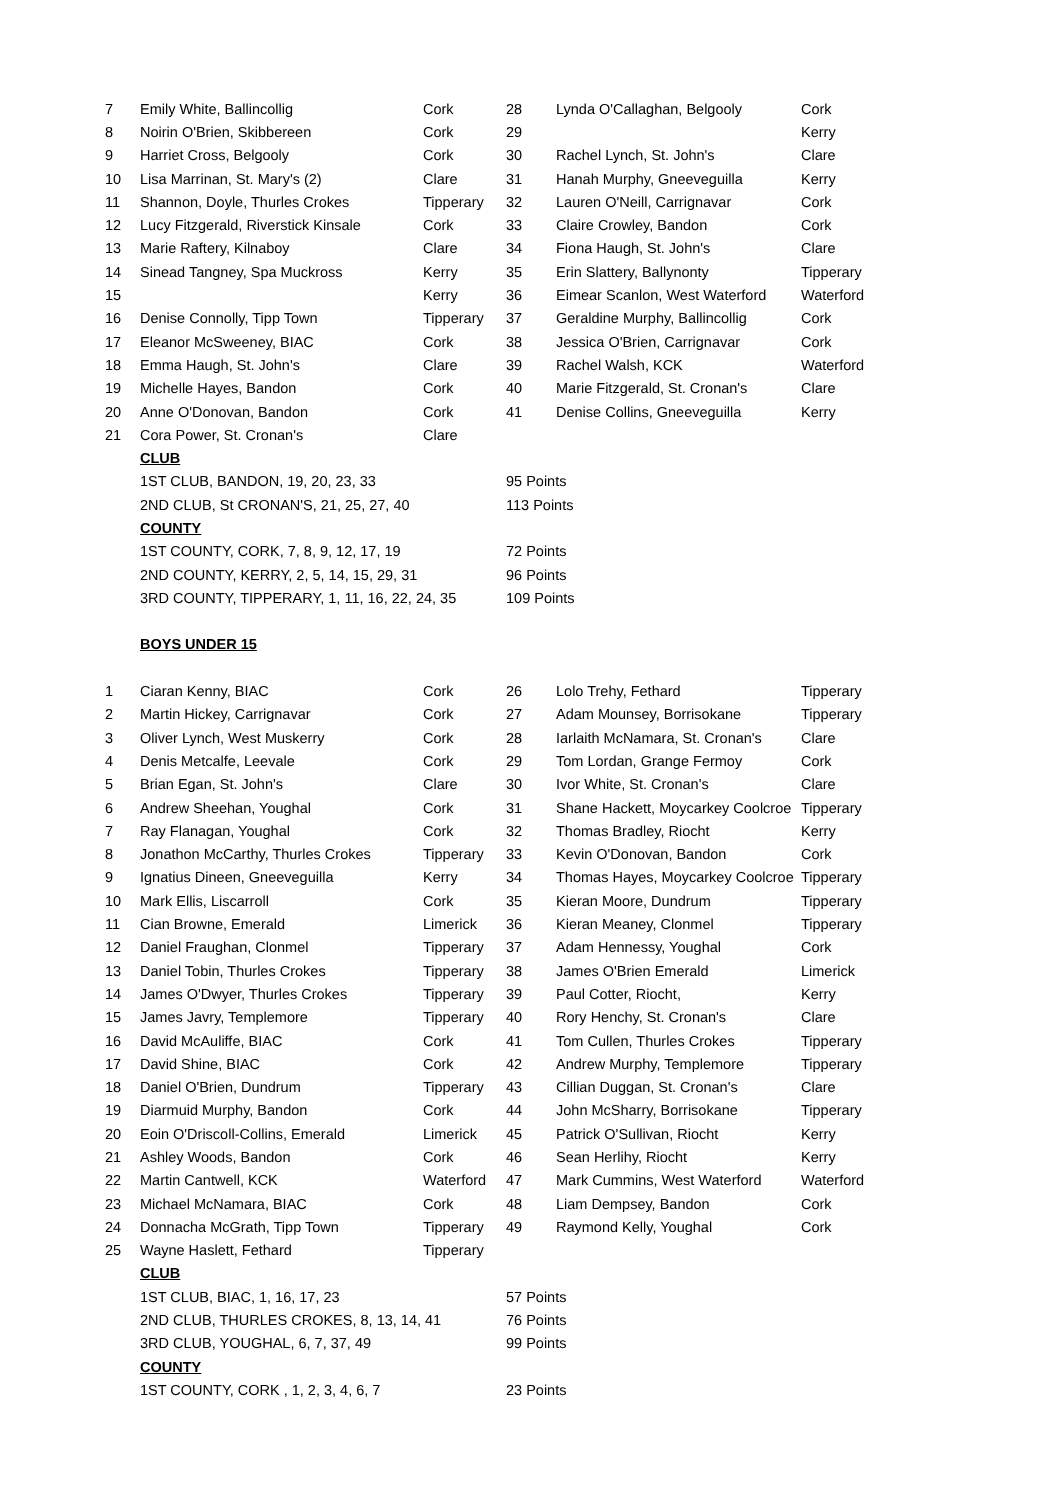| 7 | Emily White, Ballincollig | Cork | 28 | Lynda O'Callaghan, Belgooly | Cork |
| 8 | Noirin O'Brien, Skibbereen | Cork | 29 | | Kerry |
| 9 | Harriet Cross, Belgooly | Cork | 30 | Rachel Lynch, St. John's | Clare |
| 10 | Lisa Marrinan, St. Mary's (2) | Clare | 31 | Hanah Murphy, Gneeveguilla | Kerry |
| 11 | Shannon, Doyle, Thurles Crokes | Tipperary | 32 | Lauren O'Neill, Carrignavar | Cork |
| 12 | Lucy Fitzgerald, Riverstick Kinsale | Cork | 33 | Claire Crowley, Bandon | Cork |
| 13 | Marie Raftery, Kilnaboy | Clare | 34 | Fiona Haugh, St. John's | Clare |
| 14 | Sinead Tangney, Spa Muckross | Kerry | 35 | Erin Slattery, Ballynonty | Tipperary |
| 15 | | Kerry | 36 | Eimear Scanlon, West Waterford | Waterford |
| 16 | Denise Connolly, Tipp Town | Tipperary | 37 | Geraldine Murphy, Ballincollig | Cork |
| 17 | Eleanor McSweeney, BIAC | Cork | 38 | Jessica O'Brien, Carrignavar | Cork |
| 18 | Emma Haugh, St. John's | Clare | 39 | Rachel Walsh, KCK | Waterford |
| 19 | Michelle Hayes, Bandon | Cork | 40 | Marie Fitzgerald, St. Cronan's | Clare |
| 20 | Anne O'Donovan, Bandon | Cork | 41 | Denise Collins, Gneeveguilla | Kerry |
| 21 | Cora Power, St. Cronan's | Clare | | | |
| | CLUB | | | | |
| | 1ST CLUB, BANDON, 19, 20, 23, 33 | | 95 Points | | |
| | 2ND CLUB, St CRONAN'S, 21, 25, 27, 40 | | 113 Points | | |
| | COUNTY | | | | |
| | 1ST COUNTY, CORK, 7, 8, 9, 12, 17, 19 | | 72 Points | | |
| | 2ND COUNTY, KERRY, 2, 5, 14, 15, 29, 31 | | 96 Points | | |
| | 3RD COUNTY, TIPPERARY, 1, 11, 16, 22, 24, 35 | | 109 Points | | |
| | BOYS UNDER 15 | | | | |
| 1 | Ciaran Kenny, BIAC | Cork | 26 | Lolo Trehy, Fethard | Tipperary |
| 2 | Martin Hickey, Carrignavar | Cork | 27 | Adam Mounsey, Borrisokane | Tipperary |
| 3 | Oliver Lynch, West Muskerry | Cork | 28 | Iarlaith McNamara, St. Cronan's | Clare |
| 4 | Denis Metcalfe, Leevale | Cork | 29 | Tom Lordan, Grange Fermoy | Cork |
| 5 | Brian Egan, St. John's | Clare | 30 | Ivor White, St. Cronan's | Clare |
| 6 | Andrew Sheehan, Youghal | Cork | 31 | Shane Hackett, Moycarkey Coolcroe | Tipperary |
| 7 | Ray Flanagan, Youghal | Cork | 32 | Thomas Bradley, Riocht | Kerry |
| 8 | Jonathon McCarthy, Thurles Crokes | Tipperary | 33 | Kevin O'Donovan, Bandon | Cork |
| 9 | Ignatius Dineen, Gneeveguilla | Kerry | 34 | Thomas Hayes, Moycarkey Coolcroe | Tipperary |
| 10 | Mark Ellis, Liscarroll | Cork | 35 | Kieran Moore, Dundrum | Tipperary |
| 11 | Cian Browne, Emerald | Limerick | 36 | Kieran Meaney, Clonmel | Tipperary |
| 12 | Daniel Fraughan, Clonmel | Tipperary | 37 | Adam Hennessy, Youghal | Cork |
| 13 | Daniel Tobin, Thurles Crokes | Tipperary | 38 | James O'Brien Emerald | Limerick |
| 14 | James O'Dwyer, Thurles Crokes | Tipperary | 39 | Paul Cotter, Riocht, | Kerry |
| 15 | James Javry, Templemore | Tipperary | 40 | Rory Henchy, St. Cronan's | Clare |
| 16 | David McAuliffe, BIAC | Cork | 41 | Tom Cullen, Thurles Crokes | Tipperary |
| 17 | David Shine, BIAC | Cork | 42 | Andrew Murphy, Templemore | Tipperary |
| 18 | Daniel O'Brien, Dundrum | Tipperary | 43 | Cillian Duggan, St. Cronan's | Clare |
| 19 | Diarmuid Murphy, Bandon | Cork | 44 | John McSharry, Borrisokane | Tipperary |
| 20 | Eoin O'Driscoll-Collins, Emerald | Limerick | 45 | Patrick O'Sullivan, Riocht | Kerry |
| 21 | Ashley Woods, Bandon | Cork | 46 | Sean Herlihy, Riocht | Kerry |
| 22 | Martin Cantwell, KCK | Waterford | 47 | Mark Cummins, West Waterford | Waterford |
| 23 | Michael McNamara, BIAC | Cork | 48 | Liam Dempsey, Bandon | Cork |
| 24 | Donnacha McGrath, Tipp Town | Tipperary | 49 | Raymond Kelly, Youghal | Cork |
| 25 | Wayne Haslett, Fethard | Tipperary | | | |
| | CLUB | | | | |
| | 1ST CLUB, BIAC, 1, 16, 17, 23 | | 57 Points | | |
| | 2ND CLUB, THURLES CROKES, 8, 13, 14, 41 | | 76 Points | | |
| | 3RD CLUB, YOUGHAL, 6, 7, 37, 49 | | 99 Points | | |
| | COUNTY | | | | |
| | 1ST COUNTY, CORK , 1, 2, 3, 4, 6, 7 | | 23 Points | | |